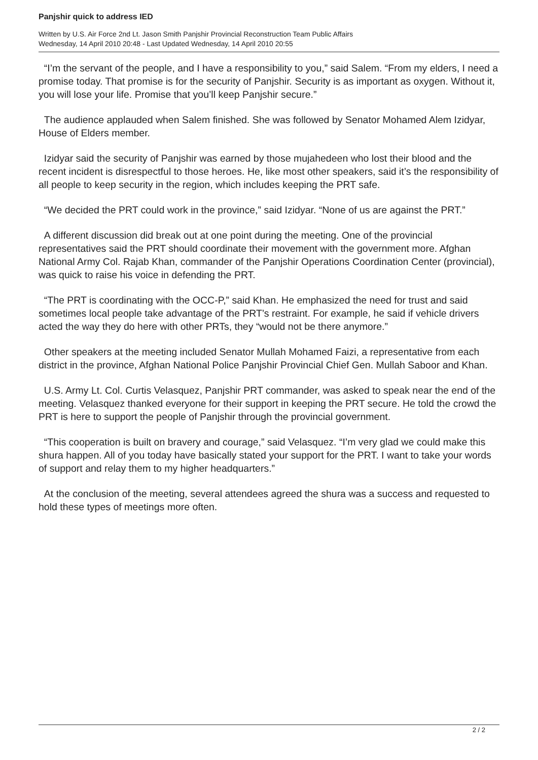Panjshir quick to address IED
Written by U.S. Air Force 2nd Lt. Jason Smith Panjshir Provincial Reconstruction Team Public Affairs
Wednesday, 14 April 2010 20:48 - Last Updated Wednesday, 14 April 2010 20:55
“I’m the servant of the people, and I have a responsibility to you,” said Salem. “From my elders, I need a promise today. That promise is for the security of Panjshir. Security is as important as oxygen. Without it, you will lose your life. Promise that you’ll keep Panjshir secure.”
The audience applauded when Salem finished. She was followed by Senator Mohamed Alem Izidyar, House of Elders member.
Izidyar said the security of Panjshir was earned by those mujahedeen who lost their blood and the recent incident is disrespectful to those heroes. He, like most other speakers, said it’s the responsibility of all people to keep security in the region, which includes keeping the PRT safe.
“We decided the PRT could work in the province,” said Izidyar. “None of us are against the PRT.”
A different discussion did break out at one point during the meeting. One of the provincial representatives said the PRT should coordinate their movement with the government more. Afghan National Army Col. Rajab Khan, commander of the Panjshir Operations Coordination Center (provincial), was quick to raise his voice in defending the PRT.
“The PRT is coordinating with the OCC-P,” said Khan. He emphasized the need for trust and said sometimes local people take advantage of the PRT’s restraint. For example, he said if vehicle drivers acted the way they do here with other PRTs, they “would not be there anymore.”
Other speakers at the meeting included Senator Mullah Mohamed Faizi, a representative from each district in the province, Afghan National Police Panjshir Provincial Chief Gen. Mullah Saboor and Khan.
U.S. Army Lt. Col. Curtis Velasquez, Panjshir PRT commander, was asked to speak near the end of the meeting. Velasquez thanked everyone for their support in keeping the PRT secure. He told the crowd the PRT is here to support the people of Panjshir through the provincial government.
“This cooperation is built on bravery and courage,” said Velasquez. “I’m very glad we could make this shura happen. All of you today have basically stated your support for the PRT. I want to take your words of support and relay them to my higher headquarters.”
At the conclusion of the meeting, several attendees agreed the shura was a success and requested to hold these types of meetings more often.
2 / 2